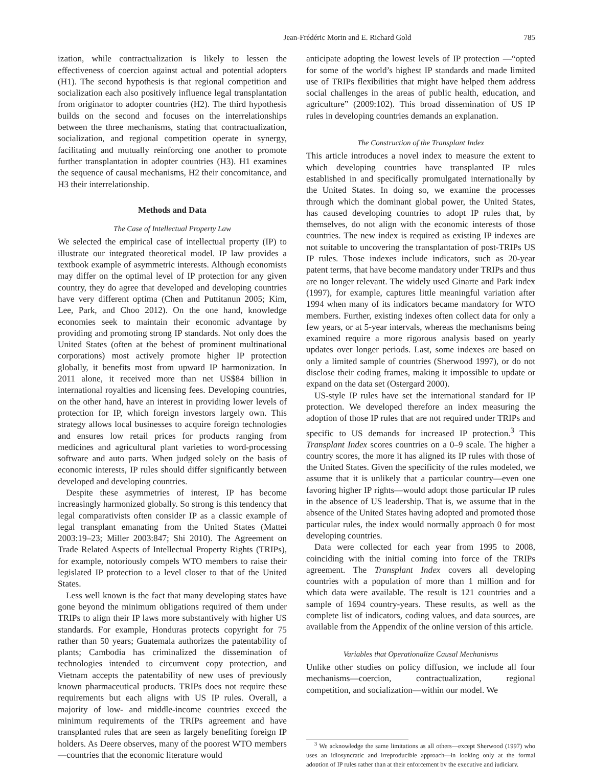Jean-Frédéric Morin and E. Richard Gold 785
ization, while contractualization is likely to lessen the effectiveness of coercion against actual and potential adopters (H1). The second hypothesis is that regional competition and socialization each also positively influence legal transplantation from originator to adopter countries (H2). The third hypothesis builds on the second and focuses on the interrelationships between the three mechanisms, stating that contractualization, socialization, and regional competition operate in synergy, facilitating and mutually reinforcing one another to promote further transplantation in adopter countries (H3). H1 examines the sequence of causal mechanisms, H2 their concomitance, and H3 their interrelationship.
Methods and Data
The Case of Intellectual Property Law
We selected the empirical case of intellectual property (IP) to illustrate our integrated theoretical model. IP law provides a textbook example of asymmetric interests. Although economists may differ on the optimal level of IP protection for any given country, they do agree that developed and developing countries have very different optima (Chen and Puttitanun 2005; Kim, Lee, Park, and Choo 2012). On the one hand, knowledge economies seek to maintain their economic advantage by providing and promoting strong IP standards. Not only does the United States (often at the behest of prominent multinational corporations) most actively promote higher IP protection globally, it benefits most from upward IP harmonization. In 2011 alone, it received more than net US$84 billion in international royalties and licensing fees. Developing countries, on the other hand, have an interest in providing lower levels of protection for IP, which foreign investors largely own. This strategy allows local businesses to acquire foreign technologies and ensures low retail prices for products ranging from medicines and agricultural plant varieties to word-processing software and auto parts. When judged solely on the basis of economic interests, IP rules should differ significantly between developed and developing countries.
Despite these asymmetries of interest, IP has become increasingly harmonized globally. So strong is this tendency that legal comparativists often consider IP as a classic example of legal transplant emanating from the United States (Mattei 2003:19–23; Miller 2003:847; Shi 2010). The Agreement on Trade Related Aspects of Intellectual Property Rights (TRIPs), for example, notoriously compels WTO members to raise their legislated IP protection to a level closer to that of the United States.
Less well known is the fact that many developing states have gone beyond the minimum obligations required of them under TRIPs to align their IP laws more substantively with higher US standards. For example, Honduras protects copyright for 75 rather than 50 years; Guatemala authorizes the patentability of plants; Cambodia has criminalized the dissemination of technologies intended to circumvent copy protection, and Vietnam accepts the patentability of new uses of previously known pharmaceutical products. TRIPs does not require these requirements but each aligns with US IP rules. Overall, a majority of low- and middle-income countries exceed the minimum requirements of the TRIPs agreement and have transplanted rules that are seen as largely benefiting foreign IP holders. As Deere observes, many of the poorest WTO members—countries that the economic literature would
anticipate adopting the lowest levels of IP protection —“opted for some of the world’s highest IP standards and made limited use of TRIPs flexibilities that might have helped them address social challenges in the areas of public health, education, and agriculture” (2009:102). This broad dissemination of US IP rules in developing countries demands an explanation.
The Construction of the Transplant Index
This article introduces a novel index to measure the extent to which developing countries have transplanted IP rules established in and specifically promulgated internationally by the United States. In doing so, we examine the processes through which the dominant global power, the United States, has caused developing countries to adopt IP rules that, by themselves, do not align with the economic interests of those countries. The new index is required as existing IP indexes are not suitable to uncovering the transplantation of post-TRIPs US IP rules. Those indexes include indicators, such as 20-year patent terms, that have become mandatory under TRIPs and thus are no longer relevant. The widely used Ginarte and Park index (1997), for example, captures little meaningful variation after 1994 when many of its indicators became mandatory for WTO members. Further, existing indexes often collect data for only a few years, or at 5-year intervals, whereas the mechanisms being examined require a more rigorous analysis based on yearly updates over longer periods. Last, some indexes are based on only a limited sample of countries (Sherwood 1997), or do not disclose their coding frames, making it impossible to update or expand on the data set (Ostergard 2000).
US-style IP rules have set the international standard for IP protection. We developed therefore an index measuring the adoption of those IP rules that are not required under TRIPs and specific to US demands for increased IP protection.<sup>3</sup> This Transplant Index scores countries on a 0–9 scale. The higher a country scores, the more it has aligned its IP rules with those of the United States. Given the specificity of the rules modeled, we assume that it is unlikely that a particular country—even one favoring higher IP rights—would adopt those particular IP rules in the absence of US leadership. That is, we assume that in the absence of the United States having adopted and promoted those particular rules, the index would normally approach 0 for most developing countries.
Data were collected for each year from 1995 to 2008, coinciding with the initial coming into force of the TRIPs agreement. The Transplant Index covers all developing countries with a population of more than 1 million and for which data were available. The result is 121 countries and a sample of 1694 country-years. These results, as well as the complete list of indicators, coding values, and data sources, are available from the Appendix of the online version of this article.
Variables that Operationalize Causal Mechanisms
Unlike other studies on policy diffusion, we include all four mechanisms—coercion, contractualization, regional competition, and socialization—within our model. We
<sup>3</sup> We acknowledge the same limitations as all others—except Sherwood (1997) who uses an idiosyncratic and irreproducible approach—in looking only at the formal adoption of IP rules rather than at their enforcement by the executive and judiciary.